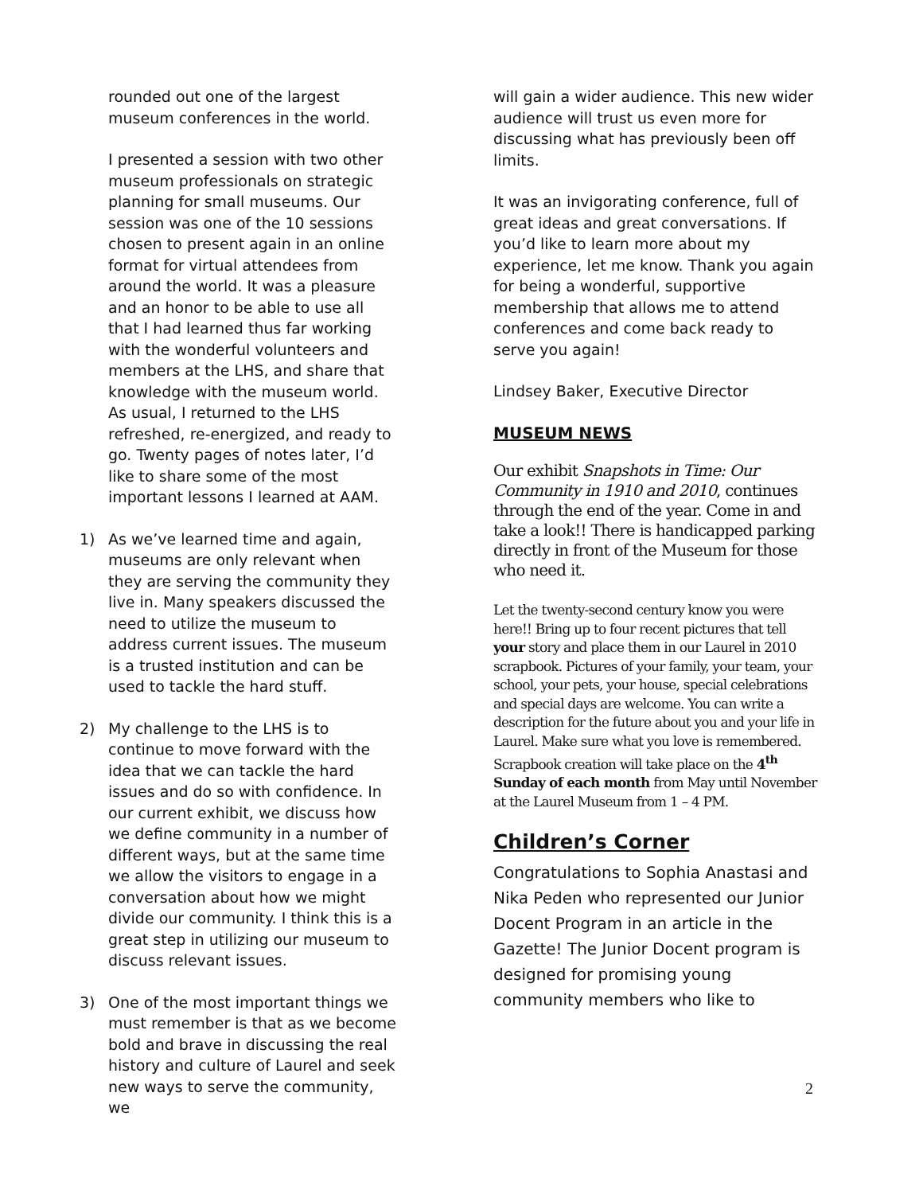rounded out one of the largest museum conferences in the world.
I presented a session with two other museum professionals on strategic planning for small museums. Our session was one of the 10 sessions chosen to present again in an online format for virtual attendees from around the world. It was a pleasure and an honor to be able to use all that I had learned thus far working with the wonderful volunteers and members at the LHS, and share that knowledge with the museum world. As usual, I returned to the LHS refreshed, re-energized, and ready to go. Twenty pages of notes later, I’d like to share some of the most important lessons I learned at AAM.
1) As we’ve learned time and again, museums are only relevant when they are serving the community they live in. Many speakers discussed the need to utilize the museum to address current issues. The museum is a trusted institution and can be used to tackle the hard stuff.
2) My challenge to the LHS is to continue to move forward with the idea that we can tackle the hard issues and do so with confidence. In our current exhibit, we discuss how we define community in a number of different ways, but at the same time we allow the visitors to engage in a conversation about how we might divide our community. I think this is a great step in utilizing our museum to discuss relevant issues.
3) One of the most important things we must remember is that as we become bold and brave in discussing the real history and culture of Laurel and seek new ways to serve the community, we
will gain a wider audience. This new wider audience will trust us even more for discussing what has previously been off limits.
It was an invigorating conference, full of great ideas and great conversations. If you’d like to learn more about my experience, let me know. Thank you again for being a wonderful, supportive membership that allows me to attend conferences and come back ready to serve you again!
Lindsey Baker, Executive Director
MUSEUM NEWS
Our exhibit Snapshots in Time: Our Community in 1910 and 2010, continues through the end of the year. Come in and take a look!! There is handicapped parking directly in front of the Museum for those who need it.
Let the twenty-second century know you were here!! Bring up to four recent pictures that tell your story and place them in our Laurel in 2010 scrapbook. Pictures of your family, your team, your school, your pets, your house, special celebrations and special days are welcome. You can write a description for the future about you and your life in Laurel. Make sure what you love is remembered. Scrapbook creation will take place on the 4<sup>th</sup> Sunday of each month from May until November at the Laurel Museum from 1 – 4 PM.
Children’s Corner
Congratulations to Sophia Anastasi and Nika Peden who represented our Junior Docent Program in an article in the Gazette! The Junior Docent program is designed for promising young community members who like to
2